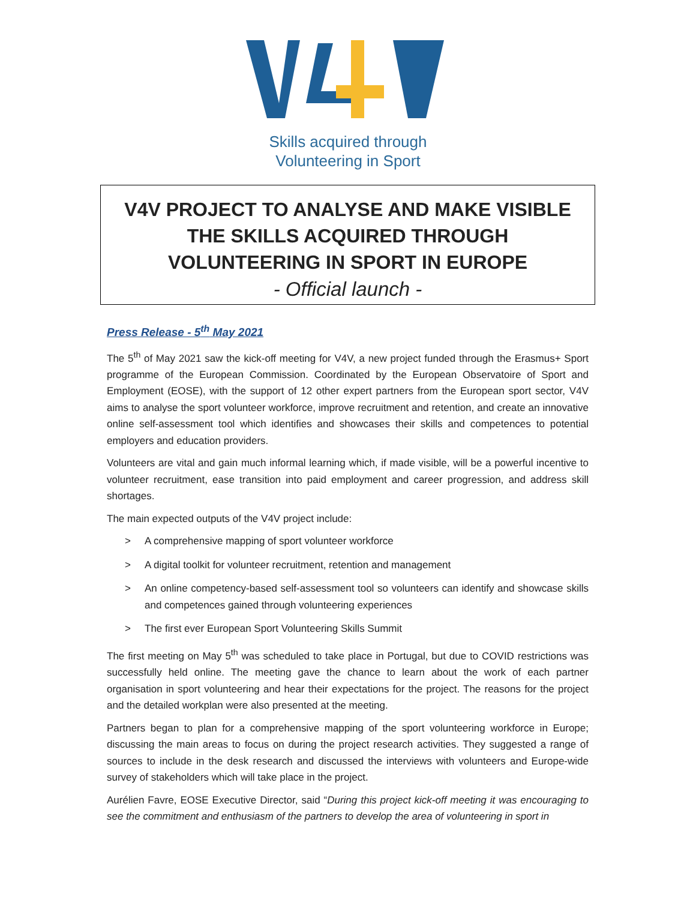Skills acquired through
Volunteering in Sport
V4V PROJECT TO ANALYSE AND MAKE VISIBLE THE SKILLS ACQUIRED THROUGH VOLUNTEERING IN SPORT IN EUROPE
- Official launch -
Press Release - 5<sup>th</sup> May 2021
The 5<sup>th</sup> of May 2021 saw the kick-off meeting for V4V, a new project funded through the Erasmus+ Sport programme of the European Commission. Coordinated by the European Observatoire of Sport and Employment (EOSE), with the support of 12 other expert partners from the European sport sector, V4V aims to analyse the sport volunteer workforce, improve recruitment and retention, and create an innovative online self-assessment tool which identifies and showcases their skills and competences to potential employers and education providers.
Volunteers are vital and gain much informal learning which, if made visible, will be a powerful incentive to volunteer recruitment, ease transition into paid employment and career progression, and address skill shortages.
The main expected outputs of the V4V project include:
> A comprehensive mapping of sport volunteer workforce
> A digital toolkit for volunteer recruitment, retention and management
> An online competency-based self-assessment tool so volunteers can identify and showcase skills and competences gained through volunteering experiences
> The first ever European Sport Volunteering Skills Summit
The first meeting on May 5<sup>th</sup> was scheduled to take place in Portugal, but due to COVID restrictions was successfully held online. The meeting gave the chance to learn about the work of each partner organisation in sport volunteering and hear their expectations for the project. The reasons for the project and the detailed workplan were also presented at the meeting.
Partners began to plan for a comprehensive mapping of the sport volunteering workforce in Europe; discussing the main areas to focus on during the project research activities. They suggested a range of sources to include in the desk research and discussed the interviews with volunteers and Europe-wide survey of stakeholders which will take place in the project.
Aurélien Favre, EOSE Executive Director, said “During this project kick-off meeting it was encouraging to see the commitment and enthusiasm of the partners to develop the area of volunteering in sport in